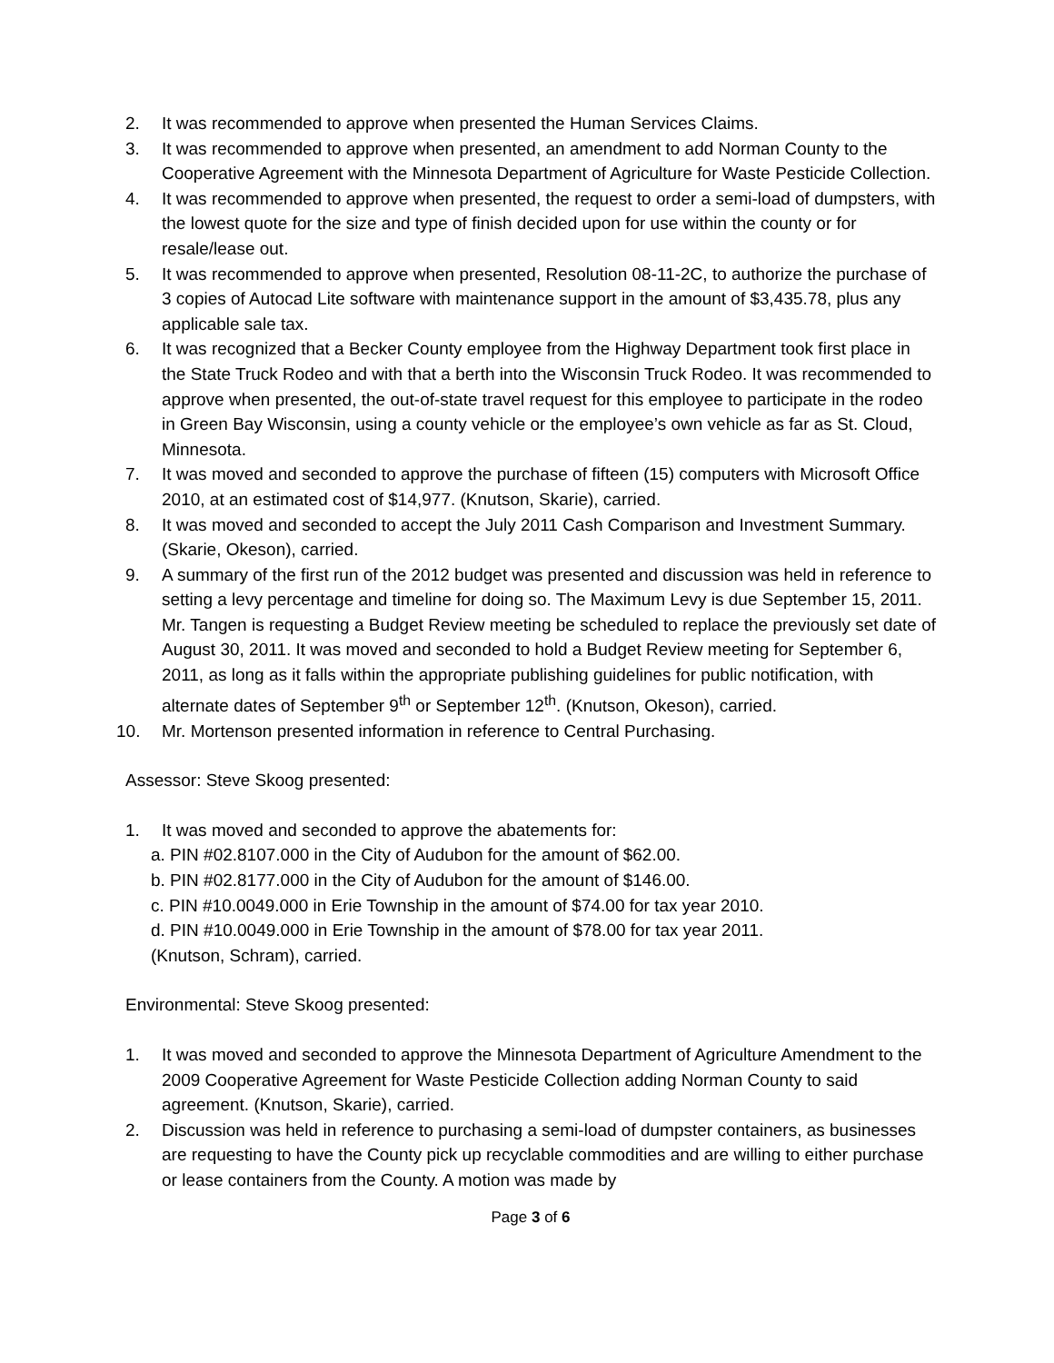2. It was recommended to approve when presented the Human Services Claims.
3. It was recommended to approve when presented, an amendment to add Norman County to the Cooperative Agreement with the Minnesota Department of Agriculture for Waste Pesticide Collection.
4. It was recommended to approve when presented, the request to order a semi-load of dumpsters, with the lowest quote for the size and type of finish decided upon for use within the county or for resale/lease out.
5. It was recommended to approve when presented, Resolution 08-11-2C, to authorize the purchase of 3 copies of Autocad Lite software with maintenance support in the amount of $3,435.78, plus any applicable sale tax.
6. It was recognized that a Becker County employee from the Highway Department took first place in the State Truck Rodeo and with that a berth into the Wisconsin Truck Rodeo. It was recommended to approve when presented, the out-of-state travel request for this employee to participate in the rodeo in Green Bay Wisconsin, using a county vehicle or the employee’s own vehicle as far as St. Cloud, Minnesota.
7. It was moved and seconded to approve the purchase of fifteen (15) computers with Microsoft Office 2010, at an estimated cost of $14,977. (Knutson, Skarie), carried.
8. It was moved and seconded to accept the July 2011 Cash Comparison and Investment Summary. (Skarie, Okeson), carried.
9. A summary of the first run of the 2012 budget was presented and discussion was held in reference to setting a levy percentage and timeline for doing so. The Maximum Levy is due September 15, 2011. Mr. Tangen is requesting a Budget Review meeting be scheduled to replace the previously set date of August 30, 2011. It was moved and seconded to hold a Budget Review meeting for September 6, 2011, as long as it falls within the appropriate publishing guidelines for public notification, with alternate dates of September 9<sup>th</sup> or September 12<sup>th</sup>. (Knutson, Okeson), carried.
10. Mr. Mortenson presented information in reference to Central Purchasing.
Assessor: Steve Skoog presented:
1. It was moved and seconded to approve the abatements for:
a. PIN #02.8107.000 in the City of Audubon for the amount of $62.00.
b. PIN #02.8177.000 in the City of Audubon for the amount of $146.00.
c. PIN #10.0049.000 in Erie Township in the amount of $74.00 for tax year 2010.
d. PIN #10.0049.000 in Erie Township in the amount of $78.00 for tax year 2011.
(Knutson, Schram), carried.
Environmental: Steve Skoog presented:
1. It was moved and seconded to approve the Minnesota Department of Agriculture Amendment to the 2009 Cooperative Agreement for Waste Pesticide Collection adding Norman County to said agreement. (Knutson, Skarie), carried.
2. Discussion was held in reference to purchasing a semi-load of dumpster containers, as businesses are requesting to have the County pick up recyclable commodities and are willing to either purchase or lease containers from the County. A motion was made by
Page 3 of 6